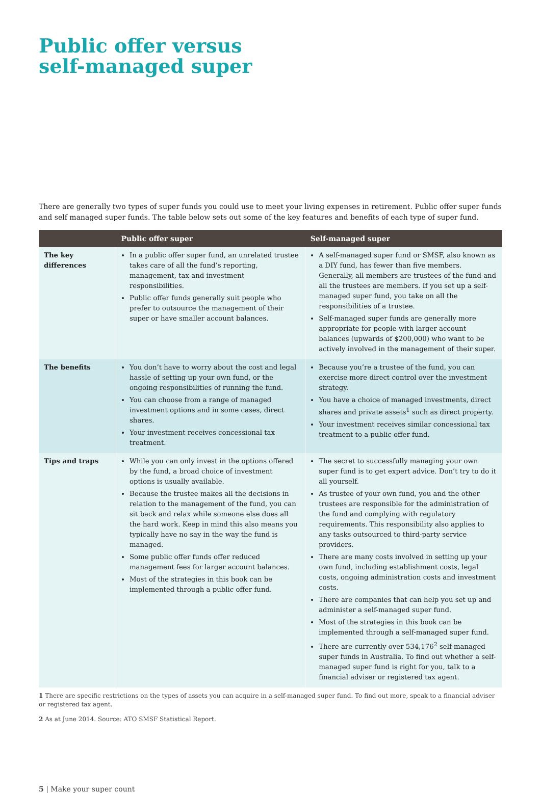Public offer versus
self-managed super
There are generally two types of super funds you could use to meet your living expenses in retirement. Public offer super funds and self managed super funds. The table below sets out some of the key features and benefits of each type of super fund.
| | Public offer super | Self-managed super |
| --- | --- | --- |
| The key differences | In a public offer super fund, an unrelated trustee takes care of all the fund’s reporting, management, tax and investment responsibilities. Public offer funds generally suit people who prefer to outsource the management of their super or have smaller account balances. | A self-managed super fund or SMSF, also known as a DIY fund, has fewer than five members. Generally, all members are trustees of the fund and all the trustees are members. If you set up a self-managed super fund, you take on all the responsibilities of a trustee. Self-managed super funds are generally more appropriate for people with larger account balances (upwards of $200,000) who want to be actively involved in the management of their super. |
| The benefits | You don’t have to worry about the cost and legal hassle of setting up your own fund, or the ongoing responsibilities of running the fund. You can choose from a range of managed investment options and in some cases, direct shares. Your investment receives concessional tax treatment. | Because you’re a trustee of the fund, you can exercise more direct control over the investment strategy. You have a choice of managed investments, direct shares and private assets<sup>1</sup> such as direct property. Your investment receives similar concessional tax treatment to a public offer fund. |
| Tips and traps | While you can only invest in the options offered by the fund, a broad choice of investment options is usually available. Because the trustee makes all the decisions in relation to the management of the fund, you can sit back and relax while someone else does all the hard work. Keep in mind this also means you typically have no say in the way the fund is managed. Some public offer funds offer reduced management fees for larger account balances. Most of the strategies in this book can be implemented through a public offer fund. | The secret to successfully managing your own super fund is to get expert advice. Don’t try to do it all yourself. As trustee of your own fund, you and the other trustees are responsible for the administration of the fund and complying with regulatory requirements. This responsibility also applies to any tasks outsourced to third-party service providers. There are many costs involved in setting up your own fund, including establishment costs, legal costs, ongoing administration costs and investment costs. There are companies that can help you set up and administer a self-managed super fund. Most of the strategies in this book can be implemented through a self-managed super fund. There are currently over 534,176<sup>2</sup> self-managed super funds in Australia. To find out whether a self-managed super fund is right for you, talk to a financial adviser or registered tax agent. |
1 There are specific restrictions on the types of assets you can acquire in a self-managed super fund. To find out more, speak to a financial adviser or registered tax agent.
2 As at June 2014. Source: ATO SMSF Statistical Report.
5 | Make your super count